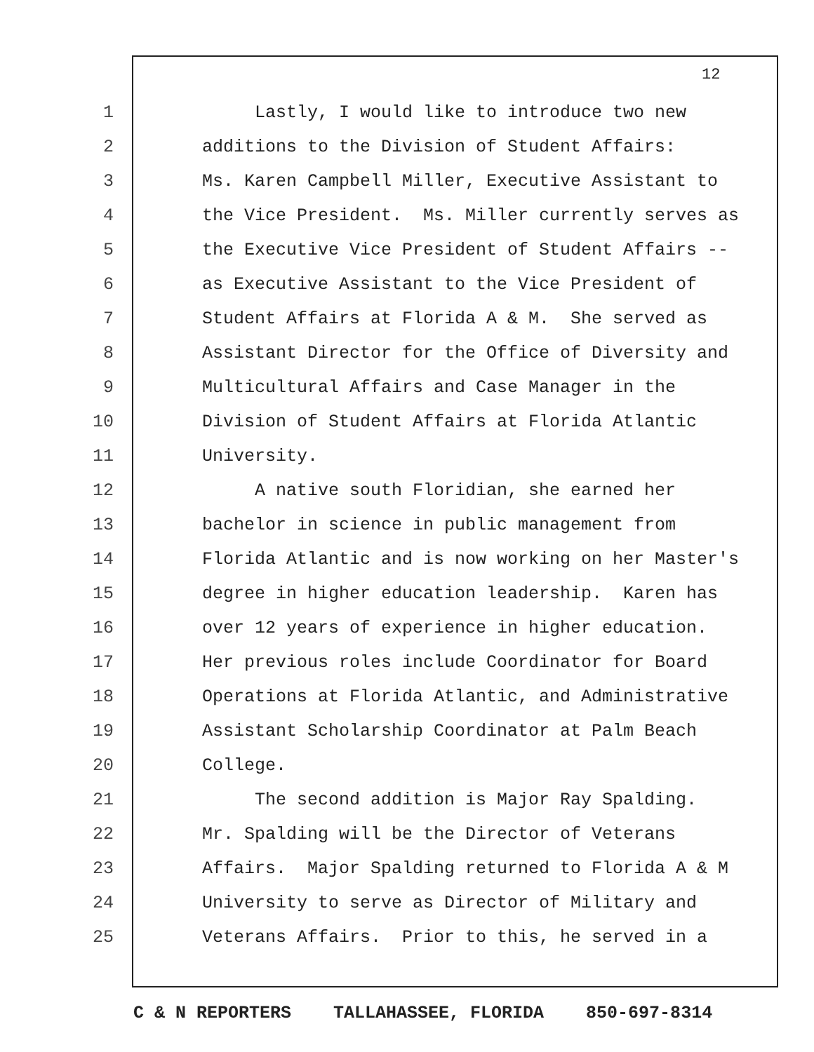12
1 Lastly, I would like to introduce two new
2 additions to the Division of Student Affairs:
3 Ms. Karen Campbell Miller, Executive Assistant to
4 the Vice President. Ms. Miller currently serves as
5 the Executive Vice President of Student Affairs --
6 as Executive Assistant to the Vice President of
7 Student Affairs at Florida A & M. She served as
8 Assistant Director for the Office of Diversity and
9 Multicultural Affairs and Case Manager in the
10 Division of Student Affairs at Florida Atlantic
11 University.
12 A native south Floridian, she earned her
13 bachelor in science in public management from
14 Florida Atlantic and is now working on her Master's
15 degree in higher education leadership. Karen has
16 over 12 years of experience in higher education.
17 Her previous roles include Coordinator for Board
18 Operations at Florida Atlantic, and Administrative
19 Assistant Scholarship Coordinator at Palm Beach
20 College.
21 The second addition is Major Ray Spalding.
22 Mr. Spalding will be the Director of Veterans
23 Affairs. Major Spalding returned to Florida A & M
24 University to serve as Director of Military and
25 Veterans Affairs. Prior to this, he served in a
C & N REPORTERS TALLAHASSEE, FLORIDA 850-697-8314